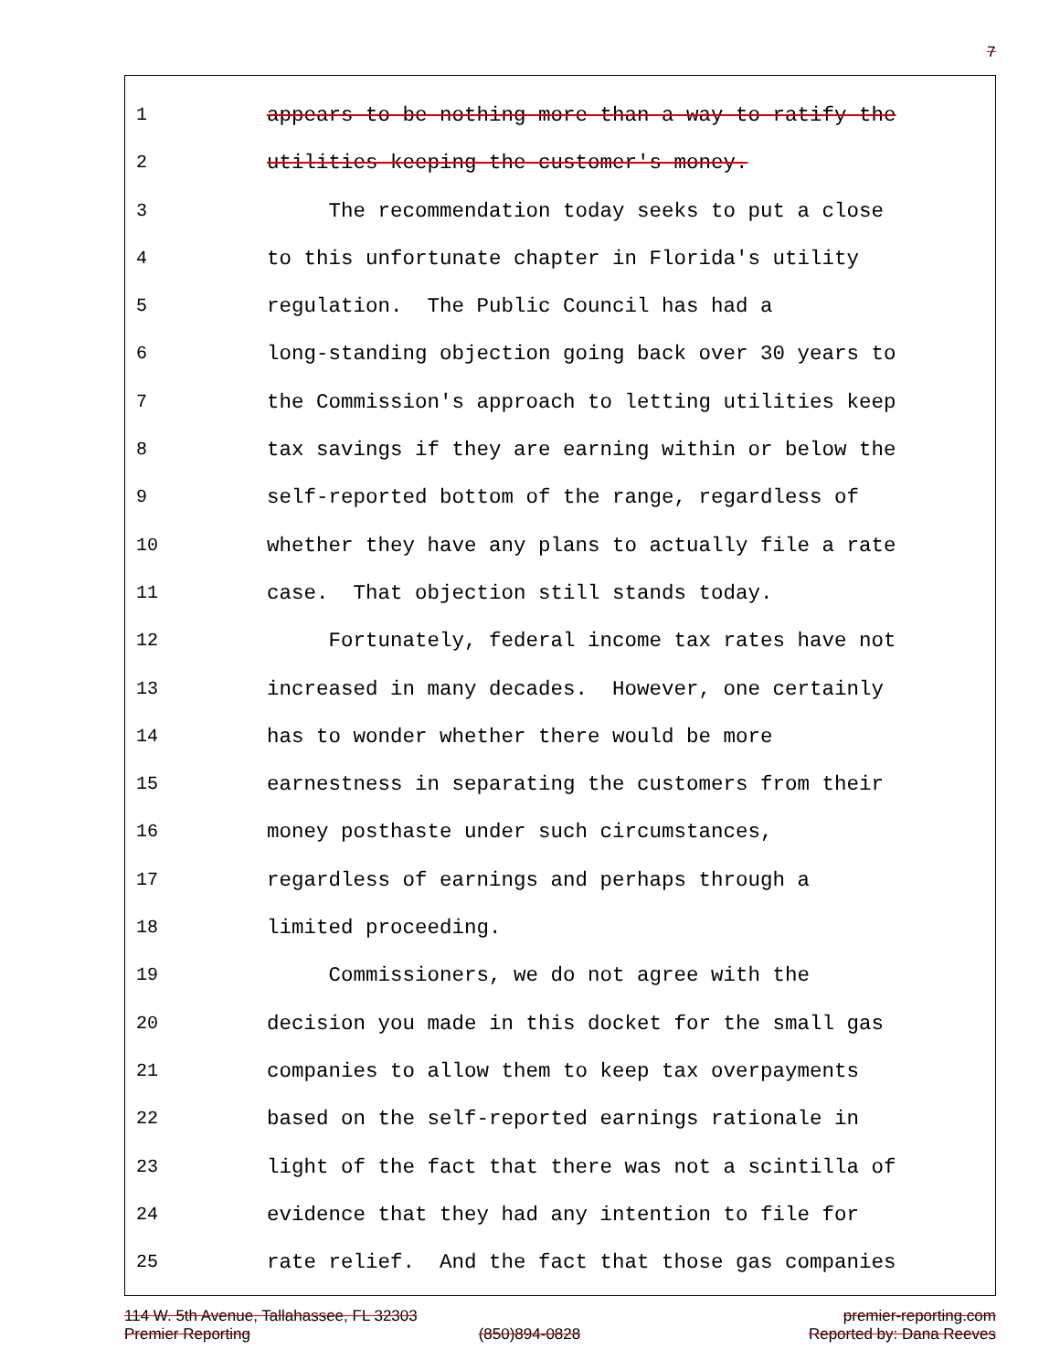7
1 appears to be nothing more than a way to ratify the
2 utilities keeping the customer's money.
3 The recommendation today seeks to put a close
4 to this unfortunate chapter in Florida's utility
5 regulation. The Public Council has had a
6 long-standing objection going back over 30 years to
7 the Commission's approach to letting utilities keep
8 tax savings if they are earning within or below the
9 self-reported bottom of the range, regardless of
10 whether they have any plans to actually file a rate
11 case. That objection still stands today.
12 Fortunately, federal income tax rates have not
13 increased in many decades. However, one certainly
14 has to wonder whether there would be more
15 earnestness in separating the customers from their
16 money posthaste under such circumstances,
17 regardless of earnings and perhaps through a
18 limited proceeding.
19 Commissioners, we do not agree with the
20 decision you made in this docket for the small gas
21 companies to allow them to keep tax overpayments
22 based on the self-reported earnings rationale in
23 light of the fact that there was not a scintilla of
24 evidence that they had any intention to file for
25 rate relief. And the fact that those gas companies
114 W. 5th Avenue, Tallahassee, FL 32303 premier-reporting.com
Premier Reporting (850)894-0828 Reported by: Dana Reeves